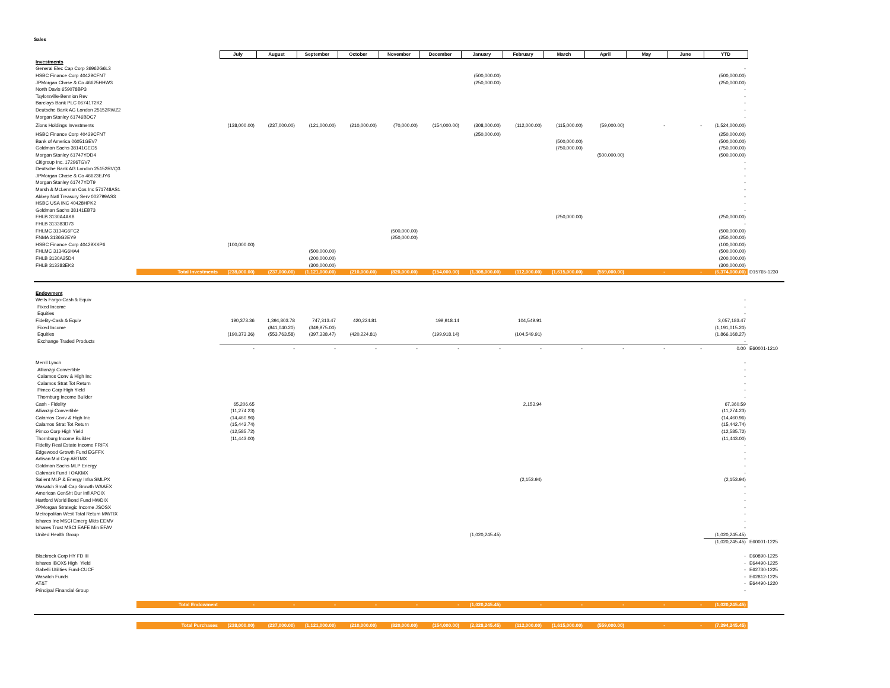Sales
| | July | August | September | October | November | December | January | February | March | April | May | June | YTD | |
| --- | --- | --- | --- | --- | --- | --- | --- | --- | --- | --- | --- | --- | --- | --- |
| Investments | | | | | | | | | | | | | | |
| General Elec Cap Corp 36962G6L3 | | | | | | | | | | | | | - | |
| HSBC Finance Corp 40429CFN7 | | | | | | | (500,000.00) | | | | | | (500,000.00) | |
| JPMorgan Chase & Co 46625HHW3 | | | | | | | (250,000.00) | | | | | | (250,000.00) | |
| North Davis 659078BP3 | | | | | | | | | | | | | - | |
| Taylorsville-Bennion Rev | | | | | | | | | | | | | - | |
| Barclays Bank PLC 06741T2K2 | | | | | | | | | | | | | - | |
| Deutsche Bank AG London 25152RWZ2 | | | | | | | | | | | | | - | |
| Morgan Stanley 61746BDC7 | | | | | | | | | | | | | - | |
| Zions Holdings Investments | (138,000.00) | (237,000.00) | (121,000.00) | (210,000.00) | (70,000.00) | (154,000.00) | (308,000.00) | (112,000.00) | (115,000.00) | (59,000.00) | - | - | (1,524,000.00) | |
| HSBC Finance Corp 40429CFN7 | | | | | | | (250,000.00) | | | | | | (250,000.00) | |
| Bank of America 06051GEV7 | | | | | | | | | (500,000.00) | | | | (500,000.00) | |
| Goldman Sachs 38141GEG5 | | | | | | | | | (750,000.00) | | | | (750,000.00) | |
| Morgan Stanley 61747YDD4 | | | | | | | | | | (500,000.00) | | | (500,000.00) | |
| Citigroup Inc. 172967GV7 | | | | | | | | | | | | | - | |
| Deutsche Bank AG London 25152RVQ3 | | | | | | | | | | | | | - | |
| JPMorgan Chase & Co 46623EJY6 | | | | | | | | | | | | | - | |
| Morgan Stanley 61747YDT9 | | | | | | | | | | | | | - | |
| Marsh & McLennan Cos Inc 571748AS1 | | | | | | | | | | | | | - | |
| Abbey Natl Treasury Serv 002799AS3 | | | | | | | | | | | | | - | |
| HSBC USA INC 40428HPK2 | | | | | | | | | | | | | - | |
| Goldman Sachs 38141EB73 | | | | | | | | | | | | | - | |
| FHLB 3130A4AK8 | | | | | | | | | (250,000.00) | | | | (250,000.00) | |
| FHLB 313383D73 | | | | | | | | | | | | | - | |
| FHLMC 3134G6FC2 | | | | | (500,000.00) | | | | | | | | (500,000.00) | |
| FNMA 3136G2EY9 | | | | | (250,000.00) | | | | | | | | (250,000.00) | |
| HSBC Finance Corp 40429XXP6 | (100,000.00) | | | | | | | | | | | | (100,000.00) | |
| FHLMC 3134G6HA4 | | | (500,000.00) | | | | | | | | | | (500,000.00) | |
| FHLB 3130A25D4 | | | (200,000.00) | | | | | | | | | | (200,000.00) | |
| FHLB 313383EK3 | | | (300,000.00) | | | | | | | | | | (300,000.00) | |
| Total Investments | (238,000.00) | (237,000.00) | (1,121,000.00) | (210,000.00) | (820,000.00) | (154,000.00) | (1,308,000.00) | (112,000.00) | (1,615,000.00) | (559,000.00) | - | - | (6,374,000.00) | D15765-1230 |
| Endowment | | | | | | | | | | | | | | |
| Wells Fargo-Cash & Equiv | | | | | | | | | | | | | - | |
| Fixed Income | | | | | | | | | | | | | - | |
| Equities | | | | | | | | | | | | | - | |
| Fidelity-Cash & Equiv | 190,373.36 | 1,394,803.78 | 747,313.47 | 420,224.81 | | 199,918.14 | | 104,549.91 | | | | | 3,057,183.47 | |
| Fixed Income | | (841,040.20) | (349,975.00) | | | | | | | | | | (1,191,015.20) | |
| Equities | (190,373.36) | (553,763.58) | (397,338.47) | (420,224.81) | | (199,918.14) | | (104,549.91) | | | | | (1,866,168.27) | |
| Exchange Traded Products | | | | | | | | | | | | | - | |
| | - | - | - | - | - | - | - | - | - | - | - | - | 0.00 | E60001-1210 |
| Merril Lynch | | | | | | | | | | | | | - | |
| Allianzgi Convertible | | | | | | | | | | | | | - | |
| Calamos Conv & High Inc | | | | | | | | | | | | | - | |
| Calamos Strat Tot Return | | | | | | | | | | | | | - | |
| Pimco Corp High Yield | | | | | | | | | | | | | - | |
| Thornburg Income Builder | | | | | | | | | | | | | - | |
| Cash - Fidelity | 65,206.65 | | | | | | | 2,153.94 | | | | | 67,360.59 | |
| Allianzgi Convertible | (11,274.23) | | | | | | | | | | | | (11,274.23) | |
| Calamos Conv & High Inc | (14,460.96) | | | | | | | | | | | | (14,460.96) | |
| Calamos Strat Tot Return | (15,442.74) | | | | | | | | | | | | (15,442.74) | |
| Pimco Corp High Yield | (12,585.72) | | | | | | | | | | | | (12,585.72) | |
| Thornburg Income Builder | (11,443.00) | | | | | | | | | | | | (11,443.00) | |
| Fidelity Real Estate Income FRIFX | | | | | | | | | | | | | - | |
| Edgewood Growth Fund EGFFX | | | | | | | | | | | | | - | |
| Artisan Mid Cap ARTMX | | | | | | | | | | | | | - | |
| Goldman Sachs MLP Energy | | | | | | | | | | | | | - | |
| Oakmark Fund I OAKMX | | | | | | | | | | | | | - | |
| Salient MLP & Energy Infra SMLPX | | | | | | | | (2,153.94) | | | | | (2,153.94) | |
| Wasatch Small Cap Growth WAAEX | | | | | | | | | | | | | - | |
| American CenSht Dur Infl APOIX | | | | | | | | | | | | | - | |
| Hartford World Bond Fund HWDIX | | | | | | | | | | | | | - | |
| JPMorgan Strategic Income JSOSX | | | | | | | | | | | | | - | |
| Metropolitan West Total Return MWTIX | | | | | | | | | | | | | - | |
| Ishares Inc MSCI Emerg Mkts EEMV | | | | | | | | | | | | | - | |
| Ishares Trust MSCI EAFE Min EFAV | | | | | | | | | | | | | - | |
| United Health Group | | | | | | | (1,020,245.45) | | | | | | (1,020,245.45) | |
| | | | | | | | | | | | | | (1,020,245.45) | E60001-1225 |
| Blackrock Corp HY FD III | | | | | | | | | | | | | - | E60890-1225 |
| Ishares IBOX$ High Yield | | | | | | | | | | | | | - | E64490-1225 |
| Gabelli Utilities Fund-CUCF | | | | | | | | | | | | | - | E62730-1225 |
| Wasatch Funds | | | | | | | | | | | | | - | E62812-1225 |
| AT&T | | | | | | | | | | | | | - | E64490-1220 |
| Principal Financial Group | | | | | | | | | | | | | - | |
| Total Endowment | - | - | - | - | - | - | (1,020,245.45) | - | - | - | - | - | (1,020,245.45) | |
| Total Purchases | (238,000.00) | (237,000.00) | (1,121,000.00) | (210,000.00) | (820,000.00) | (154,000.00) | (2,328,245.45) | (112,000.00) | (1,615,000.00) | (559,000.00) | - | - | (7,394,245.45) | |